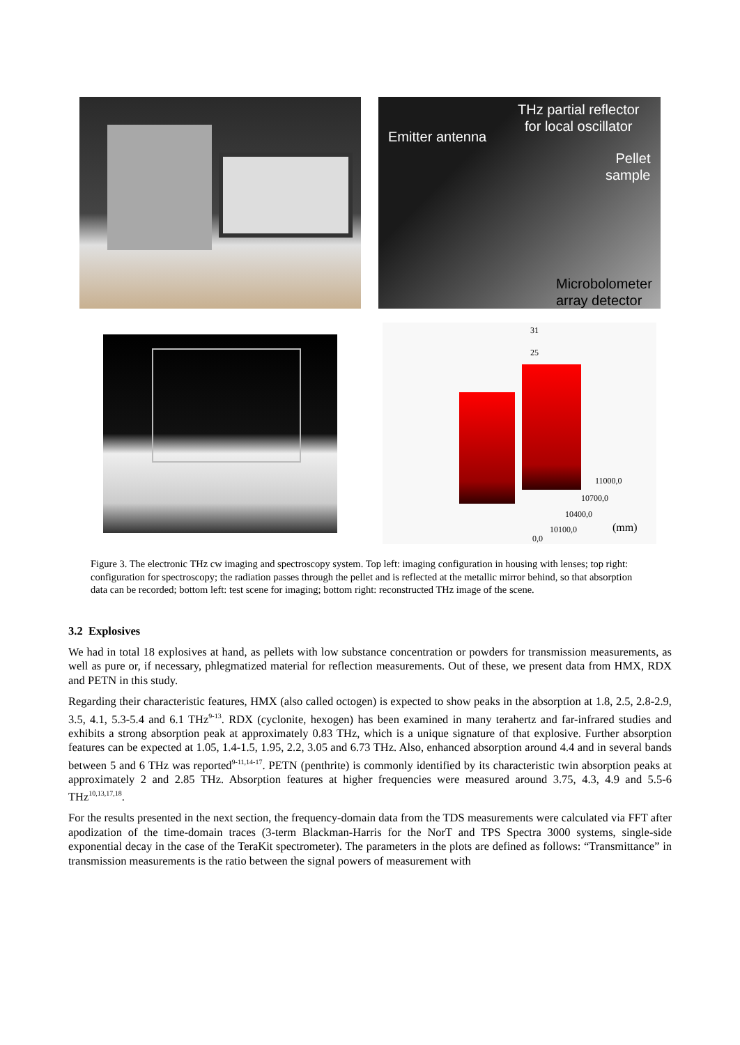THz partial reflector
for local oscillator
Emitter antenna
Pellet
sample
Microbolometer
array detector
31
25
11000,0
10700,0
10400,0
10100,0
0,0
(mm)
Figure 3. The electronic THz cw imaging and spectroscopy system. Top left: imaging configuration in housing with lenses; top right: configuration for spectroscopy; the radiation passes through the pellet and is reflected at the metallic mirror behind, so that absorption data can be recorded; bottom left: test scene for imaging; bottom right: reconstructed THz image of the scene.
3.2 Explosives
We had in total 18 explosives at hand, as pellets with low substance concentration or powders for transmission measurements, as well as pure or, if necessary, phlegmatized material for reflection measurements. Out of these, we present data from HMX, RDX and PETN in this study.
Regarding their characteristic features, HMX (also called octogen) is expected to show peaks in the absorption at 1.8, 2.5, 2.8-2.9, 3.5, 4.1, 5.3-5.4 and 6.1 THz<sup>9-13</sup>. RDX (cyclonite, hexogen) has been examined in many terahertz and far-infrared studies and exhibits a strong absorption peak at approximately 0.83 THz, which is a unique signature of that explosive. Further absorption features can be expected at 1.05, 1.4-1.5, 1.95, 2.2, 3.05 and 6.73 THz. Also, enhanced absorption around 4.4 and in several bands between 5 and 6 THz was reported<sup>9-11,14-17</sup>. PETN (penthrite) is commonly identified by its characteristic twin absorption peaks at approximately 2 and 2.85 THz. Absorption features at higher frequencies were measured around 3.75, 4.3, 4.9 and 5.5-6 THz<sup>10,13,17,18</sup>.
For the results presented in the next section, the frequency-domain data from the TDS measurements were calculated via FFT after apodization of the time-domain traces (3-term Blackman-Harris for the NorT and TPS Spectra 3000 systems, single-side exponential decay in the case of the TeraKit spectrometer). The parameters in the plots are defined as follows: “Transmittance” in transmission measurements is the ratio between the signal powers of measurement with